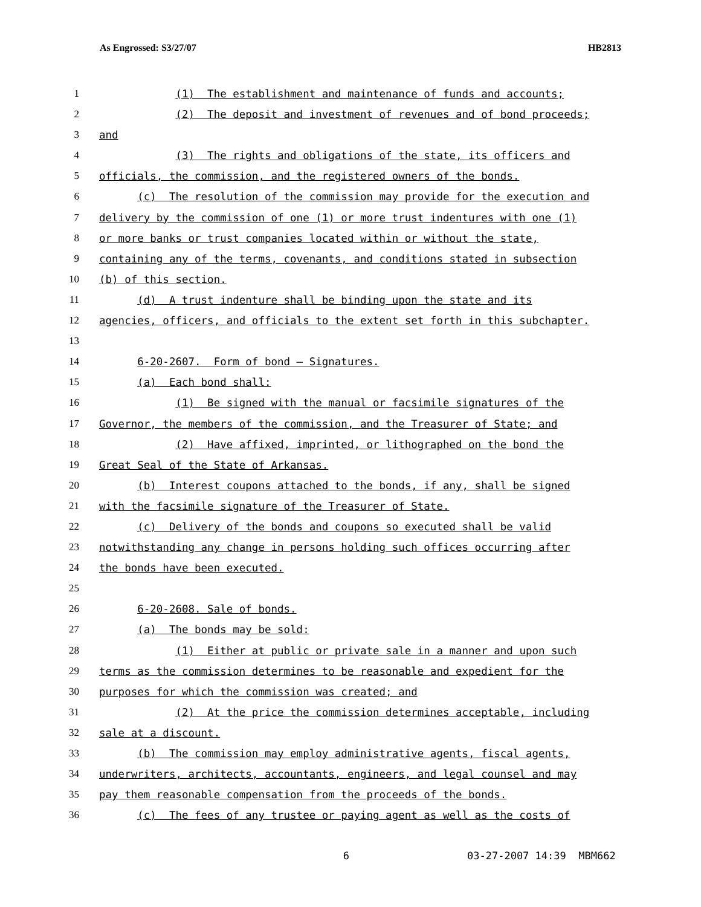As Engrossed: S3/27/07 HB2813
1 (1) The establishment and maintenance of funds and accounts;
2 (2) The deposit and investment of revenues and of bond proceeds;
3 and
4 (3) The rights and obligations of the state, its officers and
5 officials, the commission, and the registered owners of the bonds.
6 (c) The resolution of the commission may provide for the execution and
7 delivery by the commission of one (1) or more trust indentures with one (1)
8 or more banks or trust companies located within or without the state,
9 containing any of the terms, covenants, and conditions stated in subsection
10 (b) of this section.
11 (d) A trust indenture shall be binding upon the state and its
12 agencies, officers, and officials to the extent set forth in this subchapter.
13
14 6-20-2607. Form of bond – Signatures.
15 (a) Each bond shall:
16 (1) Be signed with the manual or facsimile signatures of the
17 Governor, the members of the commission, and the Treasurer of State; and
18 (2) Have affixed, imprinted, or lithographed on the bond the
19 Great Seal of the State of Arkansas.
20 (b) Interest coupons attached to the bonds, if any, shall be signed
21 with the facsimile signature of the Treasurer of State.
22 (c) Delivery of the bonds and coupons so executed shall be valid
23 notwithstanding any change in persons holding such offices occurring after
24 the bonds have been executed.
25
26 6-20-2608. Sale of bonds.
27 (a) The bonds may be sold:
28 (1) Either at public or private sale in a manner and upon such
29 terms as the commission determines to be reasonable and expedient for the
30 purposes for which the commission was created; and
31 (2) At the price the commission determines acceptable, including
32 sale at a discount.
33 (b) The commission may employ administrative agents, fiscal agents,
34 underwriters, architects, accountants, engineers, and legal counsel and may
35 pay them reasonable compensation from the proceeds of the bonds.
36 (c) The fees of any trustee or paying agent as well as the costs of
6 03-27-2007 14:39 MBM662